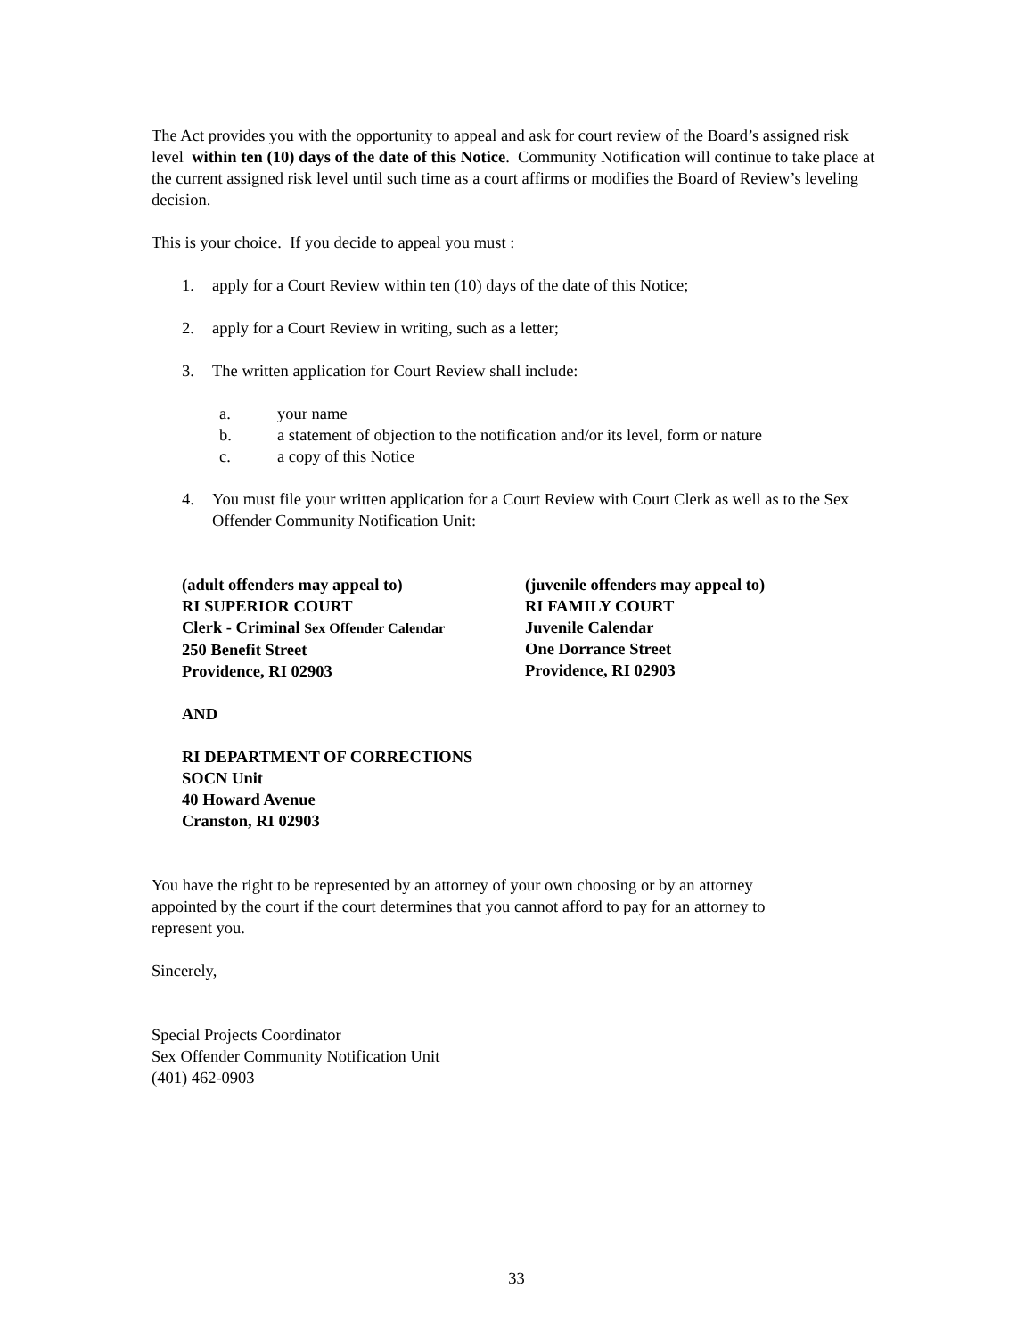The Act provides you with the opportunity to appeal and ask for court review of the Board’s assigned risk level within ten (10) days of the date of this Notice. Community Notification will continue to take place at the current assigned risk level until such time as a court affirms or modifies the Board of Review’s leveling decision.
This is your choice. If you decide to appeal you must :
1. apply for a Court Review within ten (10) days of the date of this Notice;
2. apply for a Court Review in writing, such as a letter;
3. The written application for Court Review shall include:
a. your name
b. a statement of objection to the notification and/or its level, form or nature
c. a copy of this Notice
4. You must file your written application for a Court Review with Court Clerk as well as to the Sex Offender Community Notification Unit:
(adult offenders may appeal to)
RI SUPERIOR COURT
Clerk - Criminal Sex Offender Calendar
250 Benefit Street
Providence, RI 02903
(juvenile offenders may appeal to)
RI FAMILY COURT
Juvenile Calendar
One Dorrance Street
Providence, RI 02903
AND
RI DEPARTMENT OF CORRECTIONS
SOCN Unit
40 Howard Avenue
Cranston, RI 02903
You have the right to be represented by an attorney of your own choosing or by an attorney appointed by the court if the court determines that you cannot afford to pay for an attorney to represent you.
Sincerely,
Special Projects Coordinator
Sex Offender Community Notification Unit
(401) 462-0903
33